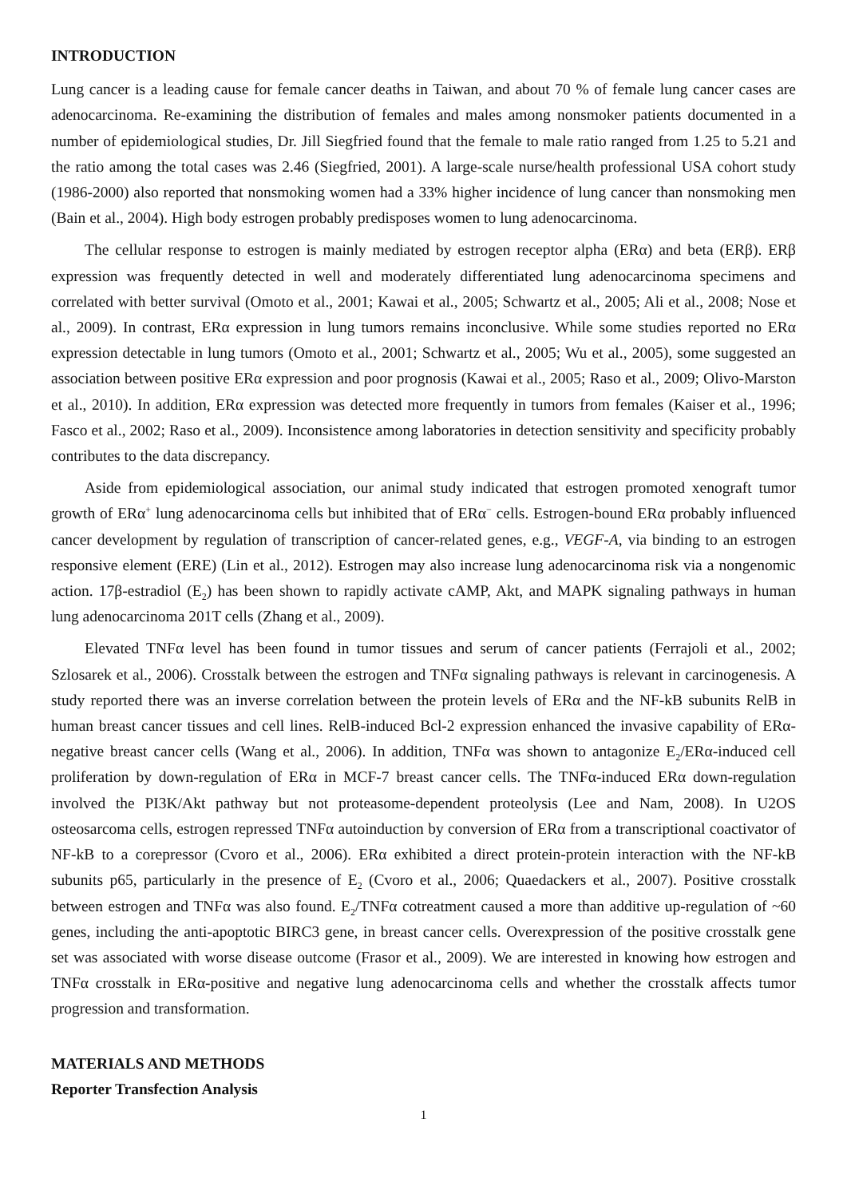INTRODUCTION
Lung cancer is a leading cause for female cancer deaths in Taiwan, and about 70 % of female lung cancer cases are adenocarcinoma. Re-examining the distribution of females and males among nonsmoker patients documented in a number of epidemiological studies, Dr. Jill Siegfried found that the female to male ratio ranged from 1.25 to 5.21 and the ratio among the total cases was 2.46 (Siegfried, 2001). A large-scale nurse/health professional USA cohort study (1986-2000) also reported that nonsmoking women had a 33% higher incidence of lung cancer than nonsmoking men (Bain et al., 2004). High body estrogen probably predisposes women to lung adenocarcinoma.
The cellular response to estrogen is mainly mediated by estrogen receptor alpha (ERα) and beta (ERβ). ERβ expression was frequently detected in well and moderately differentiated lung adenocarcinoma specimens and correlated with better survival (Omoto et al., 2001; Kawai et al., 2005; Schwartz et al., 2005; Ali et al., 2008; Nose et al., 2009). In contrast, ERα expression in lung tumors remains inconclusive. While some studies reported no ERα expression detectable in lung tumors (Omoto et al., 2001; Schwartz et al., 2005; Wu et al., 2005), some suggested an association between positive ERα expression and poor prognosis (Kawai et al., 2005; Raso et al., 2009; Olivo-Marston et al., 2010). In addition, ERα expression was detected more frequently in tumors from females (Kaiser et al., 1996; Fasco et al., 2002; Raso et al., 2009). Inconsistence among laboratories in detection sensitivity and specificity probably contributes to the data discrepancy.
Aside from epidemiological association, our animal study indicated that estrogen promoted xenograft tumor growth of ERα<sup>+</sup> lung adenocarcinoma cells but inhibited that of ERα<sup>−</sup> cells. Estrogen-bound ERα probably influenced cancer development by regulation of transcription of cancer-related genes, e.g., VEGF-A, via binding to an estrogen responsive element (ERE) (Lin et al., 2012). Estrogen may also increase lung adenocarcinoma risk via a nongenomic action. 17β-estradiol (E<sub>2</sub>) has been shown to rapidly activate cAMP, Akt, and MAPK signaling pathways in human lung adenocarcinoma 201T cells (Zhang et al., 2009).
Elevated TNFα level has been found in tumor tissues and serum of cancer patients (Ferrajoli et al., 2002; Szlosarek et al., 2006). Crosstalk between the estrogen and TNFα signaling pathways is relevant in carcinogenesis. A study reported there was an inverse correlation between the protein levels of ERα and the NF-kB subunits RelB in human breast cancer tissues and cell lines. RelB-induced Bcl-2 expression enhanced the invasive capability of ERα-negative breast cancer cells (Wang et al., 2006). In addition, TNFα was shown to antagonize E<sub>2</sub>/ERα-induced cell proliferation by down-regulation of ERα in MCF-7 breast cancer cells. The TNFα-induced ERα down-regulation involved the PI3K/Akt pathway but not proteasome-dependent proteolysis (Lee and Nam, 2008). In U2OS osteosarcoma cells, estrogen repressed TNFα autoinduction by conversion of ERα from a transcriptional coactivator of NF-kB to a corepressor (Cvoro et al., 2006). ERα exhibited a direct protein-protein interaction with the NF-kB subunits p65, particularly in the presence of E<sub>2</sub> (Cvoro et al., 2006; Quaedackers et al., 2007). Positive crosstalk between estrogen and TNFα was also found. E<sub>2</sub>/TNFα cotreatment caused a more than additive up-regulation of ~60 genes, including the anti-apoptotic BIRC3 gene, in breast cancer cells. Overexpression of the positive crosstalk gene set was associated with worse disease outcome (Frasor et al., 2009). We are interested in knowing how estrogen and TNFα crosstalk in ERα-positive and negative lung adenocarcinoma cells and whether the crosstalk affects tumor progression and transformation.
MATERIALS AND METHODS
Reporter Transfection Analysis
1